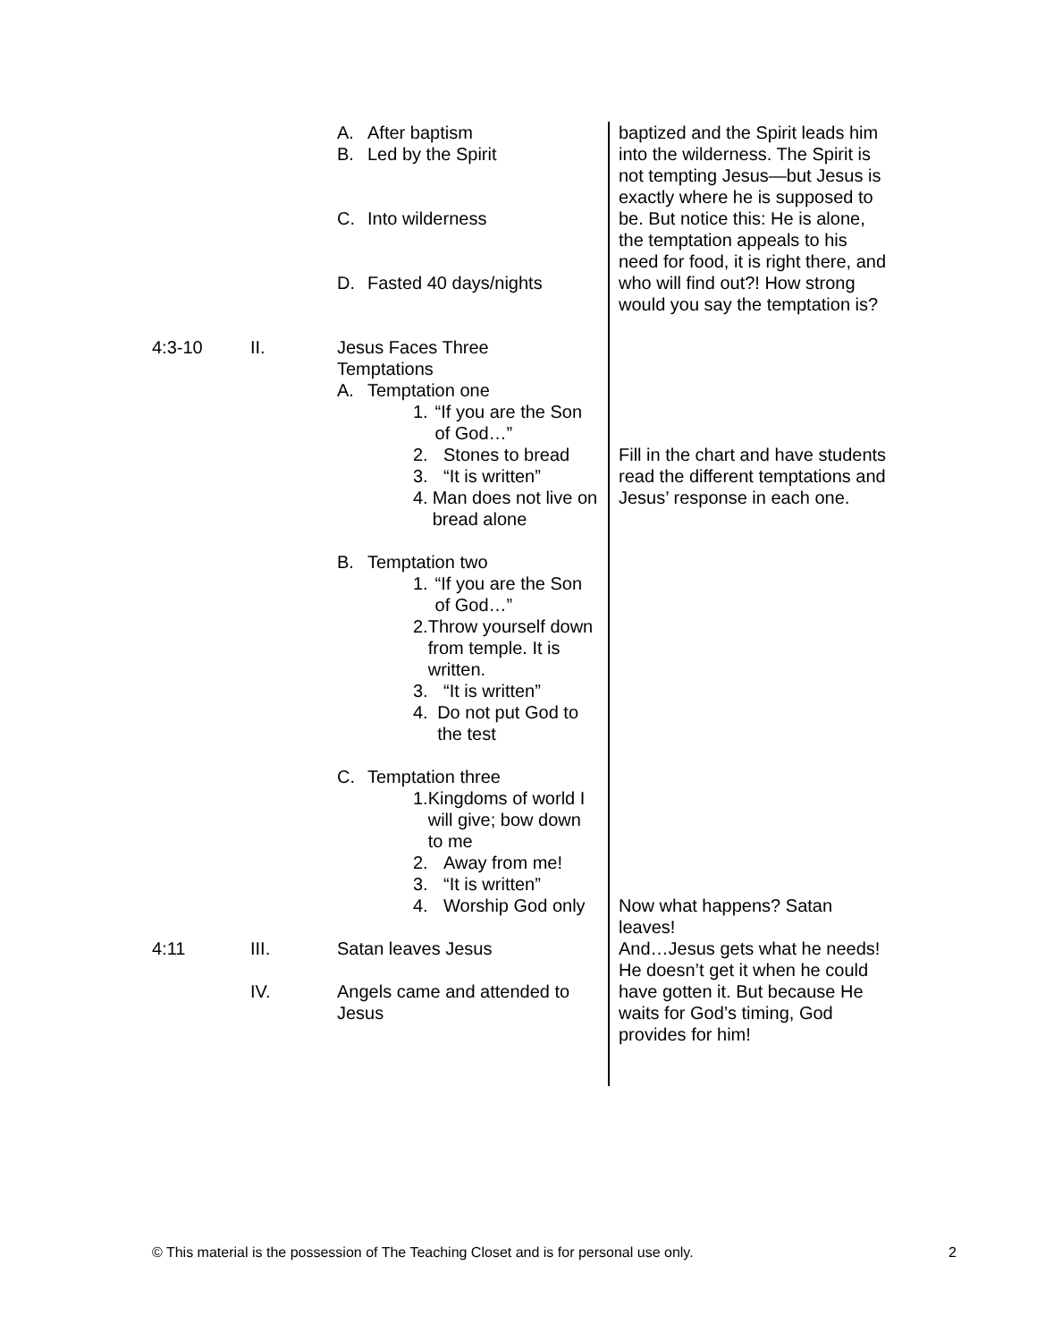A. After baptism
B. Led by the Spirit
C. Into wilderness
D. Fasted 40 days/nights
4:3-10 II. Jesus Faces Three Temptations
A. Temptation one
1. “If you are the Son of God…”
2. Stones to bread
3. “It is written”
4. Man does not live on bread alone
B. Temptation two
1. “If you are the Son of God…”
2. Throw yourself down from temple. It is written.
3. “It is written”
4. Do not put God to the test
C. Temptation three
1. Kingdoms of world I will give; bow down to me
2. Away from me!
3. “It is written”
4. Worship God only
4:11 III. Satan leaves Jesus
IV. Angels came and attended to Jesus
baptized and the Spirit leads him into the wilderness. The Spirit is not tempting Jesus—but Jesus is exactly where he is supposed to be. But notice this: He is alone, the temptation appeals to his need for food, it is right there, and who will find out?! How strong would you say the temptation is?
Fill in the chart and have students read the different temptations and Jesus’ response in each one.
Now what happens? Satan leaves!
And…Jesus gets what he needs! He doesn’t get it when he could have gotten it. But because He waits for God’s timing, God provides for him!
© This material is the possession of The Teaching Closet and is for personal use only. 2